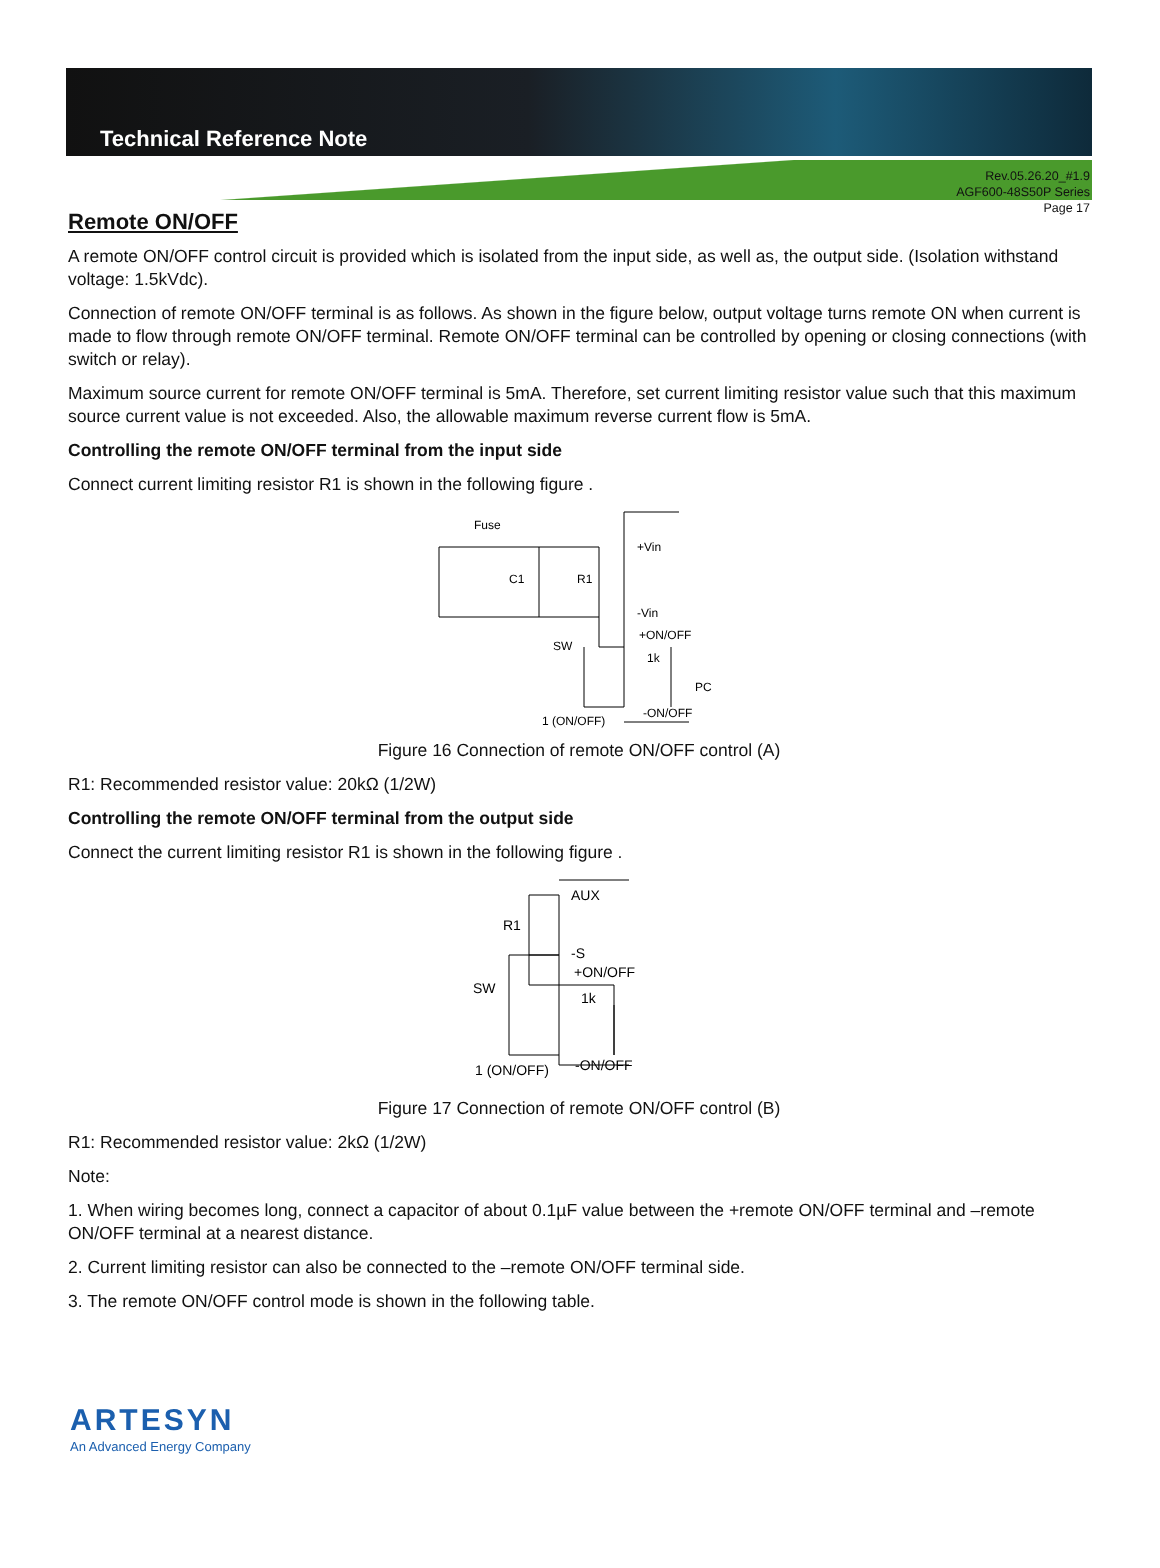Technical Reference Note
Rev.05.26.20_#1.9
AGF600-48S50P Series
Page 17
Remote ON/OFF
A remote ON/OFF control circuit is provided which is isolated from the input side, as well as, the output side. (Isolation withstand voltage: 1.5kVdc).
Connection of remote ON/OFF terminal is as follows. As shown in the figure below, output voltage turns remote ON when current is made to flow through remote ON/OFF terminal. Remote ON/OFF terminal can be controlled by opening or closing connections (with switch or relay).
Maximum source current for remote ON/OFF terminal is 5mA. Therefore, set current limiting resistor value such that this maximum source current value is not exceeded. Also, the allowable maximum reverse current flow is 5mA.
Controlling the remote ON/OFF terminal from the input side
Connect current limiting resistor R1 is shown in the following figure .
Fuse
C1
R1
+Vin
-Vin
+ON/OFF
1k
SW
PC
-ON/OFF
1 (ON/OFF)
Figure 16 Connection of remote ON/OFF control (A)
R1: Recommended resistor value: 20kΩ (1/2W)
Controlling the remote ON/OFF terminal from the output side
Connect the current limiting resistor R1 is shown in the following figure .
AUX
R1
-S
+ON/OFF
1k
SW
-ON/OFF
1 (ON/OFF)
Figure 17 Connection of remote ON/OFF control (B)
R1: Recommended resistor value: 2kΩ (1/2W)
Note:
1. When wiring becomes long, connect a capacitor of about 0.1µF value between the +remote ON/OFF terminal and –remote ON/OFF terminal at a nearest distance.
2. Current limiting resistor can also be connected to the –remote ON/OFF terminal side.
3. The remote ON/OFF control mode is shown in the following table.
ARTESYN
An Advanced Energy Company